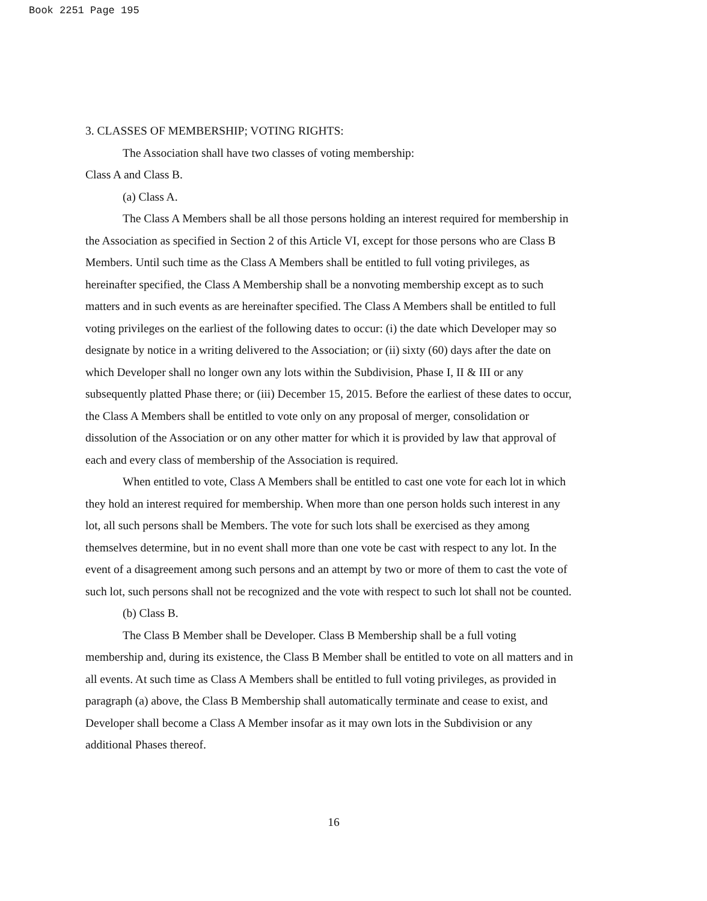Book 2251 Page 195
3. CLASSES OF MEMBERSHIP; VOTING RIGHTS:
The Association shall have two classes of voting membership:
Class A and Class B.
(a) Class A.
The Class A Members shall be all those persons holding an interest required for membership in the Association as specified in Section 2 of this Article VI, except for those persons who are Class B Members. Until such time as the Class A Members shall be entitled to full voting privileges, as hereinafter specified, the Class A Membership shall be a nonvoting membership except as to such matters and in such events as are hereinafter specified. The Class A Members shall be entitled to full voting privileges on the earliest of the following dates to occur: (i) the date which Developer may so designate by notice in a writing delivered to the Association; or (ii) sixty (60) days after the date on which Developer shall no longer own any lots within the Subdivision, Phase I, II & III or any subsequently platted Phase there; or (iii) December 15, 2015. Before the earliest of these dates to occur, the Class A Members shall be entitled to vote only on any proposal of merger, consolidation or dissolution of the Association or on any other matter for which it is provided by law that approval of each and every class of membership of the Association is required.
When entitled to vote, Class A Members shall be entitled to cast one vote for each lot in which they hold an interest required for membership. When more than one person holds such interest in any lot, all such persons shall be Members. The vote for such lots shall be exercised as they among themselves determine, but in no event shall more than one vote be cast with respect to any lot. In the event of a disagreement among such persons and an attempt by two or more of them to cast the vote of such lot, such persons shall not be recognized and the vote with respect to such lot shall not be counted.
(b) Class B.
The Class B Member shall be Developer. Class B Membership shall be a full voting membership and, during its existence, the Class B Member shall be entitled to vote on all matters and in all events. At such time as Class A Members shall be entitled to full voting privileges, as provided in paragraph (a) above, the Class B Membership shall automatically terminate and cease to exist, and Developer shall become a Class A Member insofar as it may own lots in the Subdivision or any additional Phases thereof.
16